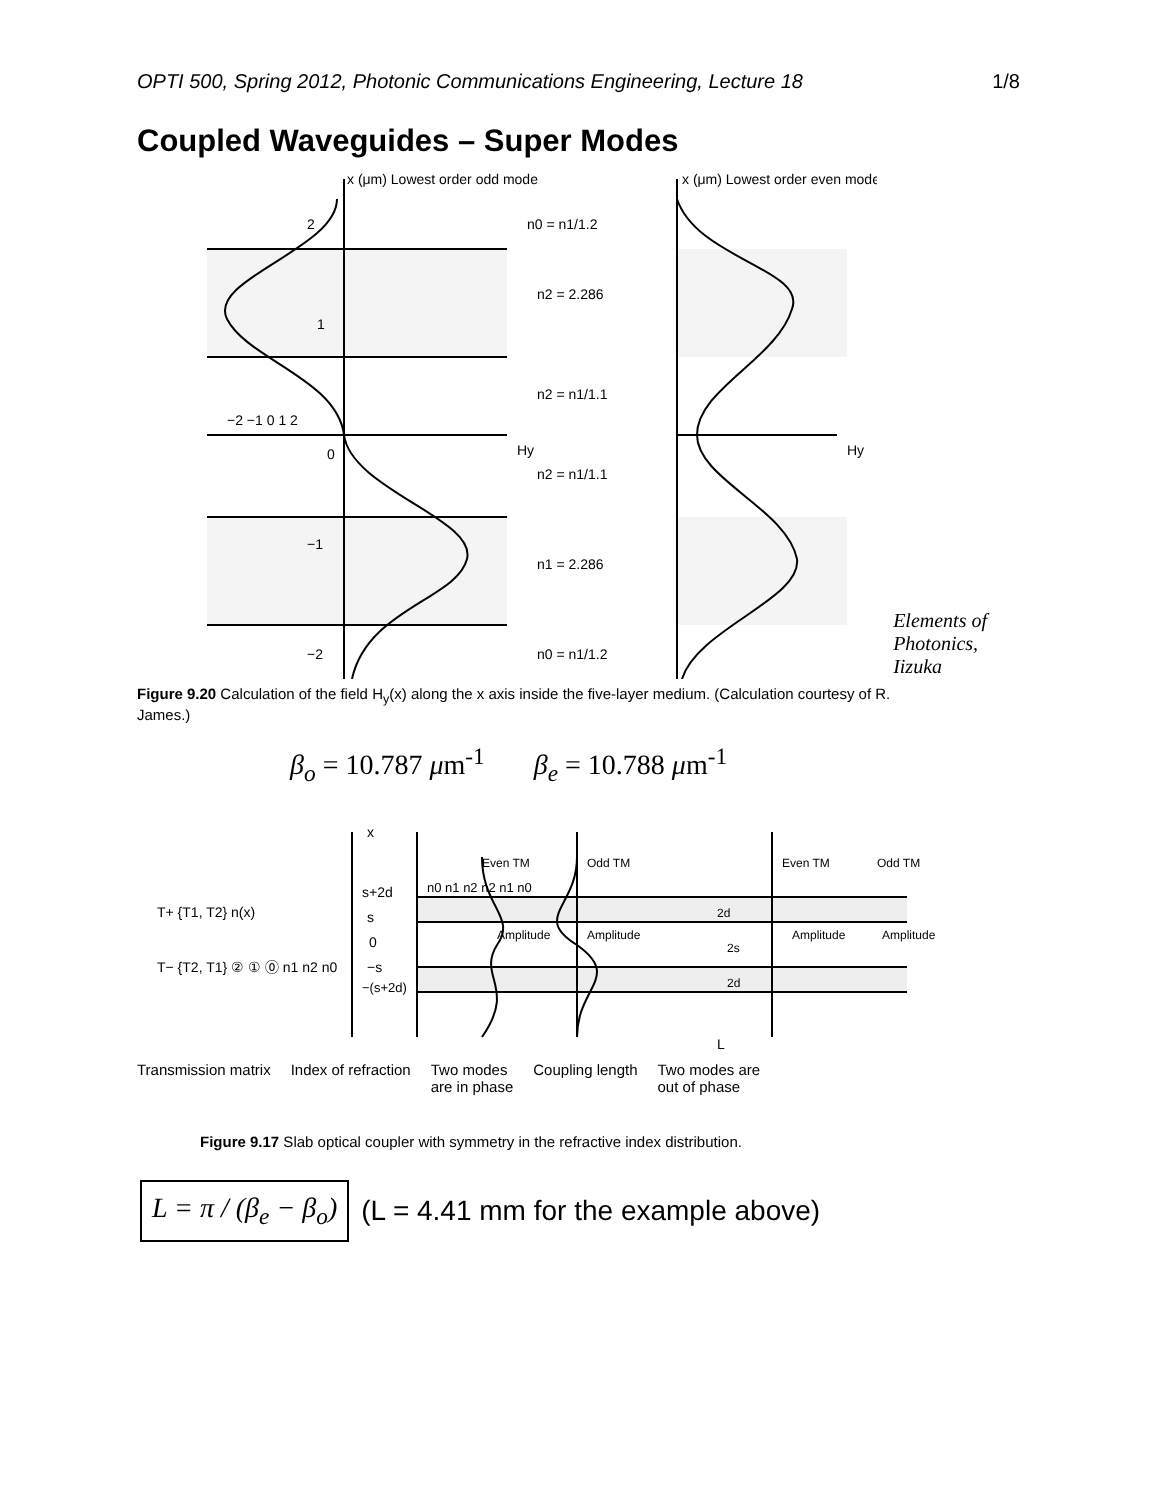OPTI 500, Spring 2012, Photonic Communications Engineering, Lecture 18 1/8
Coupled Waveguides – Super Modes
x (μm) Lowest order odd mode
x (μm) Lowest order even mode
n0 = n1/1.2
n2 = 2.286
n2 = n1/1.1
n2 = n1/1.1
n1 = 2.286
n0 = n1/1.2
2
1
0
−1
−2
−2 −1 0 1 2
Hy
Hy
Elements of
Photonics,
Iizuka
Figure 9.20 Calculation of the field H<sub>y</sub>(x) along the x axis inside the five-layer medium. (Calculation courtesy of R. James.)
β<sub>o</sub> = 10.787 μm<sup>-1</sup> β<sub>e</sub> = 10.788 μm<sup>-1</sup>
x
T+ {T1, T2} n(x)
T− {T2, T1} ② ① ⓪ n1 n2 n0
s+2d
s
0
−s
−(s+2d)
n0 n1 n2 n2 n1 n0
Even TM
Odd TM
Even TM
Odd TM
Amplitude
Amplitude
Amplitude
Amplitude
2d
2s
2d
L
Transmission matrix Index of refraction Two modes
are in phase Coupling length Two modes are
out of phase
Figure 9.17 Slab optical coupler with symmetry in the refractive index distribution.
L = π / (β<sub>e</sub> − β<sub>o</sub>)
(L = 4.41 mm for the example above)